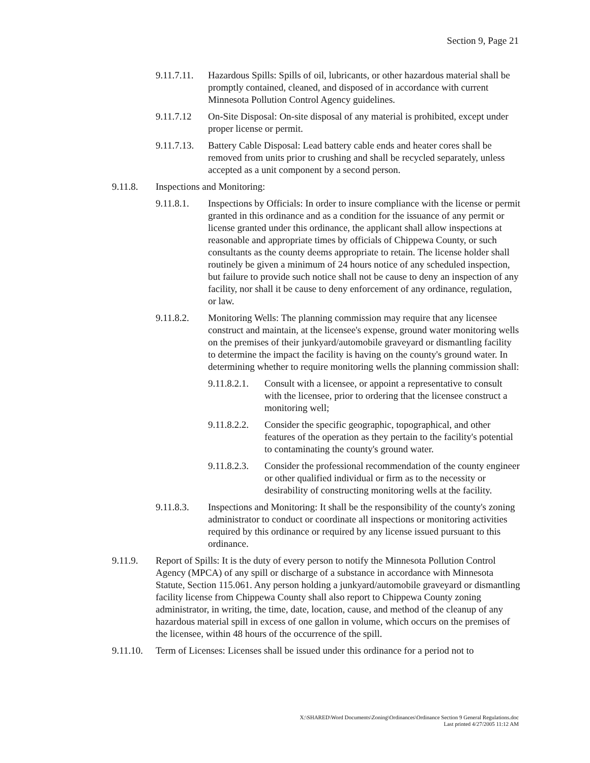Section 9, Page 21
9.11.7.11.
Hazardous Spills: Spills of oil, lubricants, or other hazardous material shall be promptly contained, cleaned, and disposed of in accordance with current Minnesota Pollution Control Agency guidelines.
9.11.7.12 On-Site Disposal: On-site disposal of any material is prohibited, except under proper license or permit.
9.11.7.13.
Battery Cable Disposal: Lead battery cable ends and heater cores shall be removed from units prior to crushing and shall be recycled separately, unless accepted as a unit component by a second person.
9.11.8. Inspections and Monitoring:
9.11.8.1. Inspections by Officials: In order to insure compliance with the license or permit granted in this ordinance and as a condition for the issuance of any permit or license granted under this ordinance, the applicant shall allow inspections at reasonable and appropriate times by officials of Chippewa County, or such consultants as the county deems appropriate to retain. The license holder shall routinely be given a minimum of 24 hours notice of any scheduled inspection, but failure to provide such notice shall not be cause to deny an inspection of any facility, nor shall it be cause to deny enforcement of any ordinance, regulation, or law.
9.11.8.2. Monitoring Wells: The planning commission may require that any licensee construct and maintain, at the licensee's expense, ground water monitoring wells on the premises of their junkyard/automobile graveyard or dismantling facility to determine the impact the facility is having on the county's ground water. In determining whether to require monitoring wells the planning commission shall:
9.11.8.2.1.
Consult with a licensee, or appoint a representative to consult with the licensee, prior to ordering that the licensee construct a monitoring well;
9.11.8.2.2.
Consider the specific geographic, topographical, and other features of the operation as they pertain to the facility's potential to contaminating the county's ground water.
9.11.8.2.3.
Consider the professional recommendation of the county engineer or other qualified individual or firm as to the necessity or desirability of constructing monitoring wells at the facility.
9.11.8.3. Inspections and Monitoring: It shall be the responsibility of the county's zoning administrator to conduct or coordinate all inspections or monitoring activities required by this ordinance or required by any license issued pursuant to this ordinance.
9.11.9. Report of Spills: It is the duty of every person to notify the Minnesota Pollution Control Agency (MPCA) of any spill or discharge of a substance in accordance with Minnesota Statute, Section 115.061. Any person holding a junkyard/automobile graveyard or dismantling facility license from Chippewa County shall also report to Chippewa County zoning administrator, in writing, the time, date, location, cause, and method of the cleanup of any hazardous material spill in excess of one gallon in volume, which occurs on the premises of the licensee, within 48 hours of the occurrence of the spill.
9.11.10.
Term of Licenses: Licenses shall be issued under this ordinance for a period not to
X:\SHARED\Word Documents\Zoning\Ordinances\Ordinance Section 9 General Regulations.doc
Last printed 4/27/2005 11:12 AM